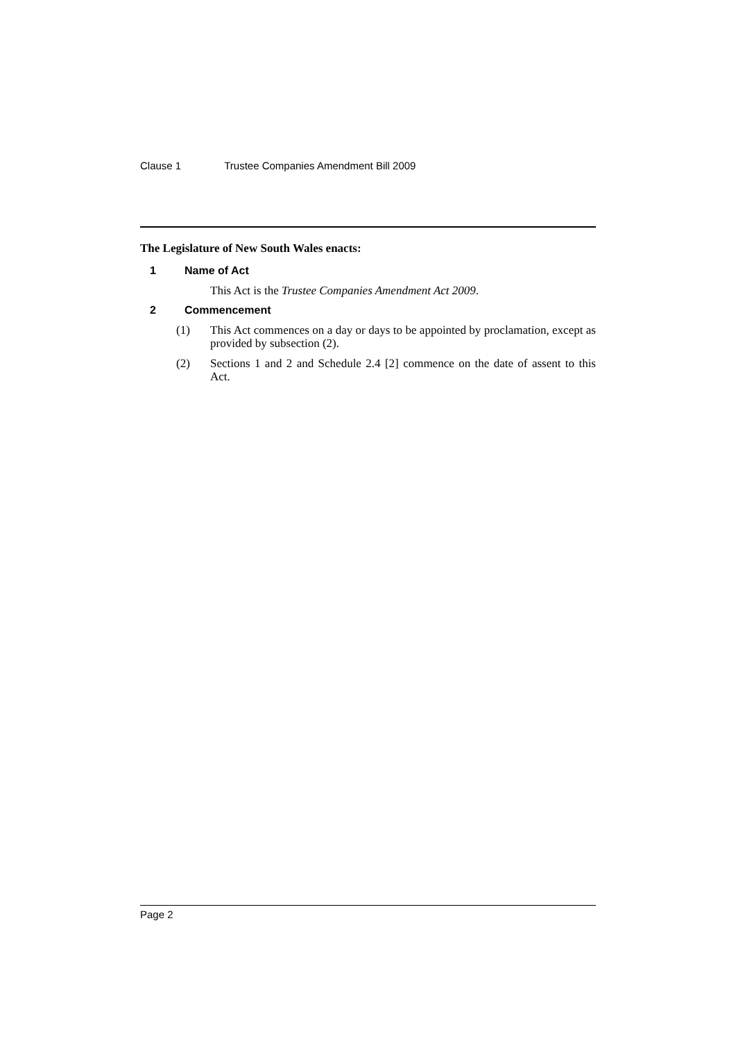Clause 1 Trustee Companies Amendment Bill 2009
The Legislature of New South Wales enacts:
1 Name of Act
This Act is the Trustee Companies Amendment Act 2009.
2 Commencement
(1) This Act commences on a day or days to be appointed by proclamation, except as provided by subsection (2).
(2) Sections 1 and 2 and Schedule 2.4 [2] commence on the date of assent to this Act.
Page 2